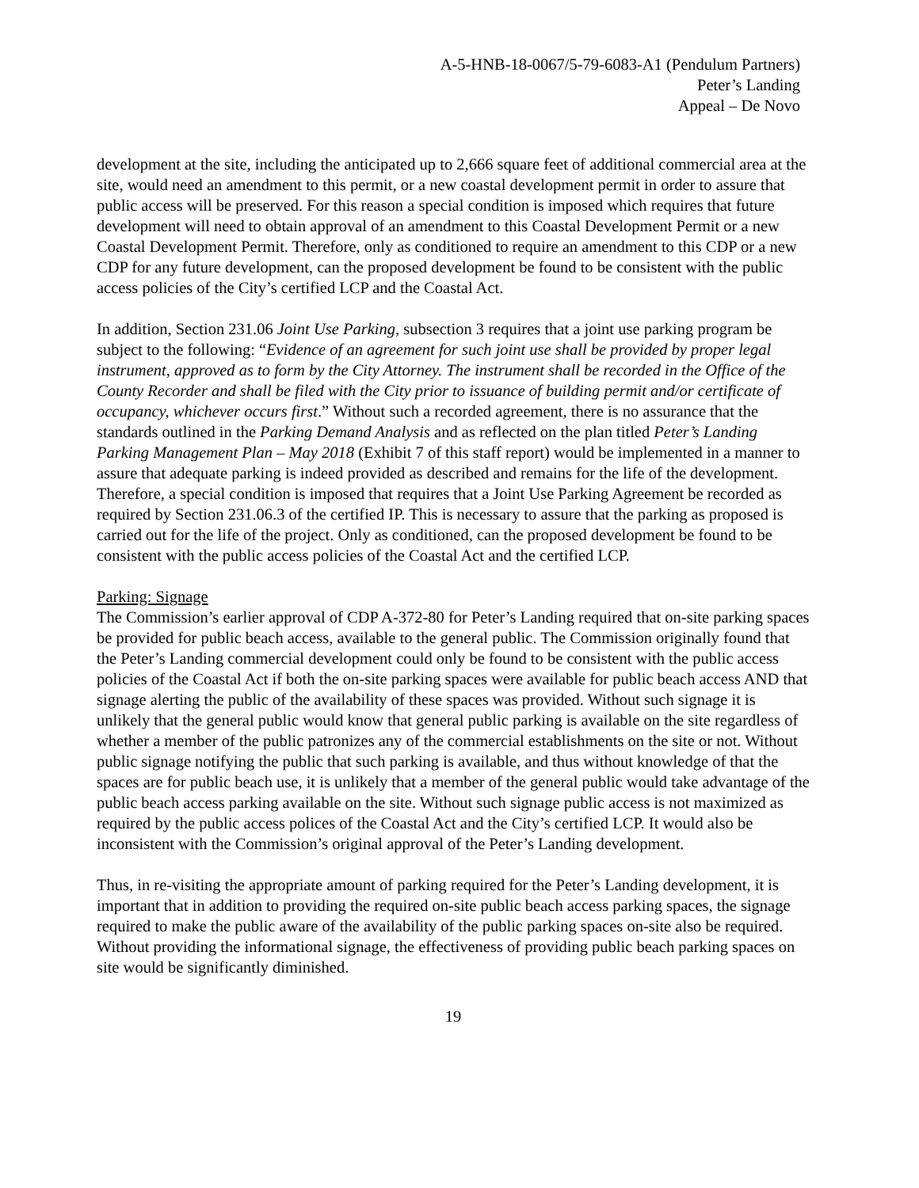A-5-HNB-18-0067/5-79-6083-A1 (Pendulum Partners)
Peter’s Landing
Appeal – De Novo
development at the site, including the anticipated up to 2,666 square feet of additional commercial area at the site, would need an amendment to this permit, or a new coastal development permit in order to assure that public access will be preserved. For this reason a special condition is imposed which requires that future development will need to obtain approval of an amendment to this Coastal Development Permit or a new Coastal Development Permit. Therefore, only as conditioned to require an amendment to this CDP or a new CDP for any future development, can the proposed development be found to be consistent with the public access policies of the City’s certified LCP and the Coastal Act.
In addition, Section 231.06 Joint Use Parking, subsection 3 requires that a joint use parking program be subject to the following: “Evidence of an agreement for such joint use shall be provided by proper legal instrument, approved as to form by the City Attorney. The instrument shall be recorded in the Office of the County Recorder and shall be filed with the City prior to issuance of building permit and/or certificate of occupancy, whichever occurs first.” Without such a recorded agreement, there is no assurance that the standards outlined in the Parking Demand Analysis and as reflected on the plan titled Peter’s Landing Parking Management Plan – May 2018 (Exhibit 7 of this staff report) would be implemented in a manner to assure that adequate parking is indeed provided as described and remains for the life of the development. Therefore, a special condition is imposed that requires that a Joint Use Parking Agreement be recorded as required by Section 231.06.3 of the certified IP. This is necessary to assure that the parking as proposed is carried out for the life of the project. Only as conditioned, can the proposed development be found to be consistent with the public access policies of the Coastal Act and the certified LCP.
Parking: Signage
The Commission’s earlier approval of CDP A-372-80 for Peter’s Landing required that on-site parking spaces be provided for public beach access, available to the general public. The Commission originally found that the Peter’s Landing commercial development could only be found to be consistent with the public access policies of the Coastal Act if both the on-site parking spaces were available for public beach access AND that signage alerting the public of the availability of these spaces was provided. Without such signage it is unlikely that the general public would know that general public parking is available on the site regardless of whether a member of the public patronizes any of the commercial establishments on the site or not. Without public signage notifying the public that such parking is available, and thus without knowledge of that the spaces are for public beach use, it is unlikely that a member of the general public would take advantage of the public beach access parking available on the site. Without such signage public access is not maximized as required by the public access polices of the Coastal Act and the City’s certified LCP. It would also be inconsistent with the Commission’s original approval of the Peter’s Landing development.
Thus, in re-visiting the appropriate amount of parking required for the Peter’s Landing development, it is important that in addition to providing the required on-site public beach access parking spaces, the signage required to make the public aware of the availability of the public parking spaces on-site also be required. Without providing the informational signage, the effectiveness of providing public beach parking spaces on site would be significantly diminished.
19